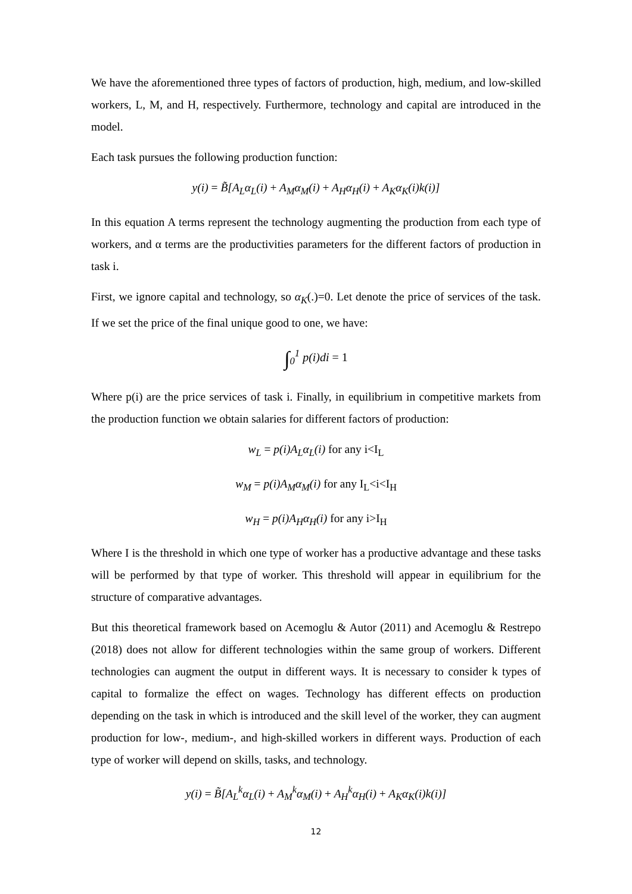We have the aforementioned three types of factors of production, high, medium, and low-skilled workers, L, M, and H, respectively. Furthermore, technology and capital are introduced in the model.
Each task pursues the following production function:
y(i) = B̃[A<sub>L</sub>α<sub>L</sub>(i) + A<sub>M</sub>α<sub>M</sub>(i) + A<sub>H</sub>α<sub>H</sub>(i) + A<sub>K</sub>α<sub>K</sub>(i)k(i)]
In this equation A terms represent the technology augmenting the production from each type of workers, and α terms are the productivities parameters for the different factors of production in task i.
First, we ignore capital and technology, so α<sub>K</sub>(.)=0. Let denote the price of services of the task. If we set the price of the final unique good to one, we have:
∫<sub>0</sub><sup>1</sup> p(i)di = 1
Where p(i) are the price services of task i. Finally, in equilibrium in competitive markets from the production function we obtain salaries for different factors of production:
w<sub>L</sub> = p(i)A<sub>L</sub>α<sub>L</sub>(i) for any i<I<sub>L</sub>
w<sub>M</sub> = p(i)A<sub>M</sub>α<sub>M</sub>(i) for any I<sub>L</sub><i<I<sub>H</sub>
w<sub>H</sub> = p(i)A<sub>H</sub>α<sub>H</sub>(i) for any i>I<sub>H</sub>
Where I is the threshold in which one type of worker has a productive advantage and these tasks will be performed by that type of worker. This threshold will appear in equilibrium for the structure of comparative advantages.
But this theoretical framework based on Acemoglu & Autor (2011) and Acemoglu & Restrepo (2018) does not allow for different technologies within the same group of workers. Different technologies can augment the output in different ways. It is necessary to consider k types of capital to formalize the effect on wages. Technology has different effects on production depending on the task in which is introduced and the skill level of the worker, they can augment production for low-, medium-, and high-skilled workers in different ways. Production of each type of worker will depend on skills, tasks, and technology.
y(i) = B̃[A<sub>L</sub><sup>k</sup>α<sub>L</sub>(i) + A<sub>M</sub><sup>k</sup>α<sub>M</sub>(i) + A<sub>H</sub><sup>k</sup>α<sub>H</sub>(i) + A<sub>K</sub>α<sub>K</sub>(i)k(i)]
12